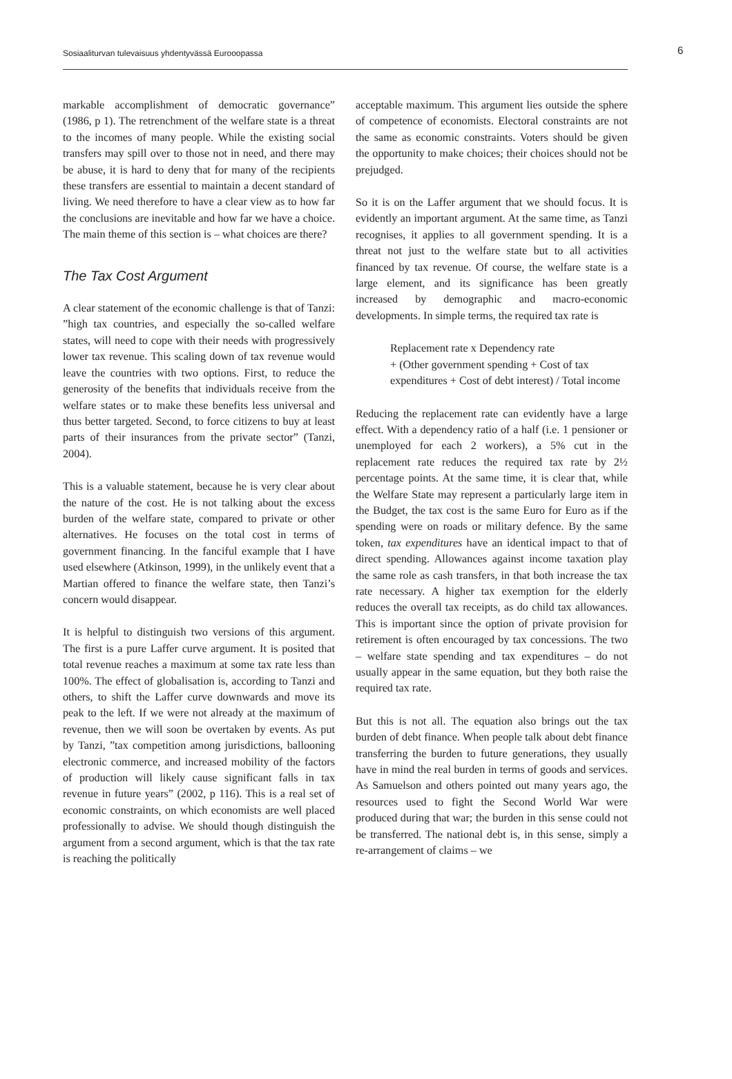Sosiaaliturvan tulevaisuus yhdentyvässä Eurooopassa
6
markable accomplishment of democratic governance” (1986, p 1). The retrenchment of the welfare state is a threat to the incomes of many people. While the existing social transfers may spill over to those not in need, and there may be abuse, it is hard to deny that for many of the recipients these transfers are essential to maintain a decent standard of living. We need therefore to have a clear view as to how far the conclusions are inevitable and how far we have a choice. The main theme of this section is – what choices are there?
The Tax Cost Argument
A clear statement of the economic challenge is that of Tanzi: ”high tax countries, and especially the so-called welfare states, will need to cope with their needs with progressively lower tax revenue. This scaling down of tax revenue would leave the countries with two options. First, to reduce the generosity of the benefits that individuals receive from the welfare states or to make these benefits less universal and thus better targeted. Second, to force citizens to buy at least parts of their insurances from the private sector” (Tanzi, 2004).
This is a valuable statement, because he is very clear about the nature of the cost. He is not talking about the excess burden of the welfare state, compared to private or other alternatives. He focuses on the total cost in terms of government financing. In the fanciful example that I have used elsewhere (Atkinson, 1999), in the unlikely event that a Martian offered to finance the welfare state, then Tanzi’s concern would disappear.
It is helpful to distinguish two versions of this argument. The first is a pure Laffer curve argument. It is posited that total revenue reaches a maximum at some tax rate less than 100%. The effect of globalisation is, according to Tanzi and others, to shift the Laffer curve downwards and move its peak to the left. If we were not already at the maximum of revenue, then we will soon be overtaken by events. As put by Tanzi, ”tax competition among jurisdictions, ballooning electronic commerce, and increased mobility of the factors of production will likely cause significant falls in tax revenue in future years” (2002, p 116). This is a real set of economic constraints, on which economists are well placed professionally to advise. We should though distinguish the argument from a second argument, which is that the tax rate is reaching the politically
acceptable maximum. This argument lies outside the sphere of competence of economists. Electoral constraints are not the same as economic constraints. Voters should be given the opportunity to make choices; their choices should not be prejudged.
So it is on the Laffer argument that we should focus. It is evidently an important argument. At the same time, as Tanzi recognises, it applies to all government spending. It is a threat not just to the welfare state but to all activities financed by tax revenue. Of course, the welfare state is a large element, and its significance has been greatly increased by demographic and macro-economic developments. In simple terms, the required tax rate is
Replacement rate x Dependency rate
+ (Other government spending + Cost of tax expenditures + Cost of debt interest) / Total income
Reducing the replacement rate can evidently have a large effect. With a dependency ratio of a half (i.e. 1 pensioner or unemployed for each 2 workers), a 5% cut in the replacement rate reduces the required tax rate by 2½ percentage points. At the same time, it is clear that, while the Welfare State may represent a particularly large item in the Budget, the tax cost is the same Euro for Euro as if the spending were on roads or military defence. By the same token, tax expenditures have an identical impact to that of direct spending. Allowances against income taxation play the same role as cash transfers, in that both increase the tax rate necessary. A higher tax exemption for the elderly reduces the overall tax receipts, as do child tax allowances. This is important since the option of private provision for retirement is often encouraged by tax concessions. The two – welfare state spending and tax expenditures – do not usually appear in the same equation, but they both raise the required tax rate.
But this is not all. The equation also brings out the tax burden of debt finance. When people talk about debt finance transferring the burden to future generations, they usually have in mind the real burden in terms of goods and services. As Samuelson and others pointed out many years ago, the resources used to fight the Second World War were produced during that war; the burden in this sense could not be transferred. The national debt is, in this sense, simply a re-arrangement of claims – we